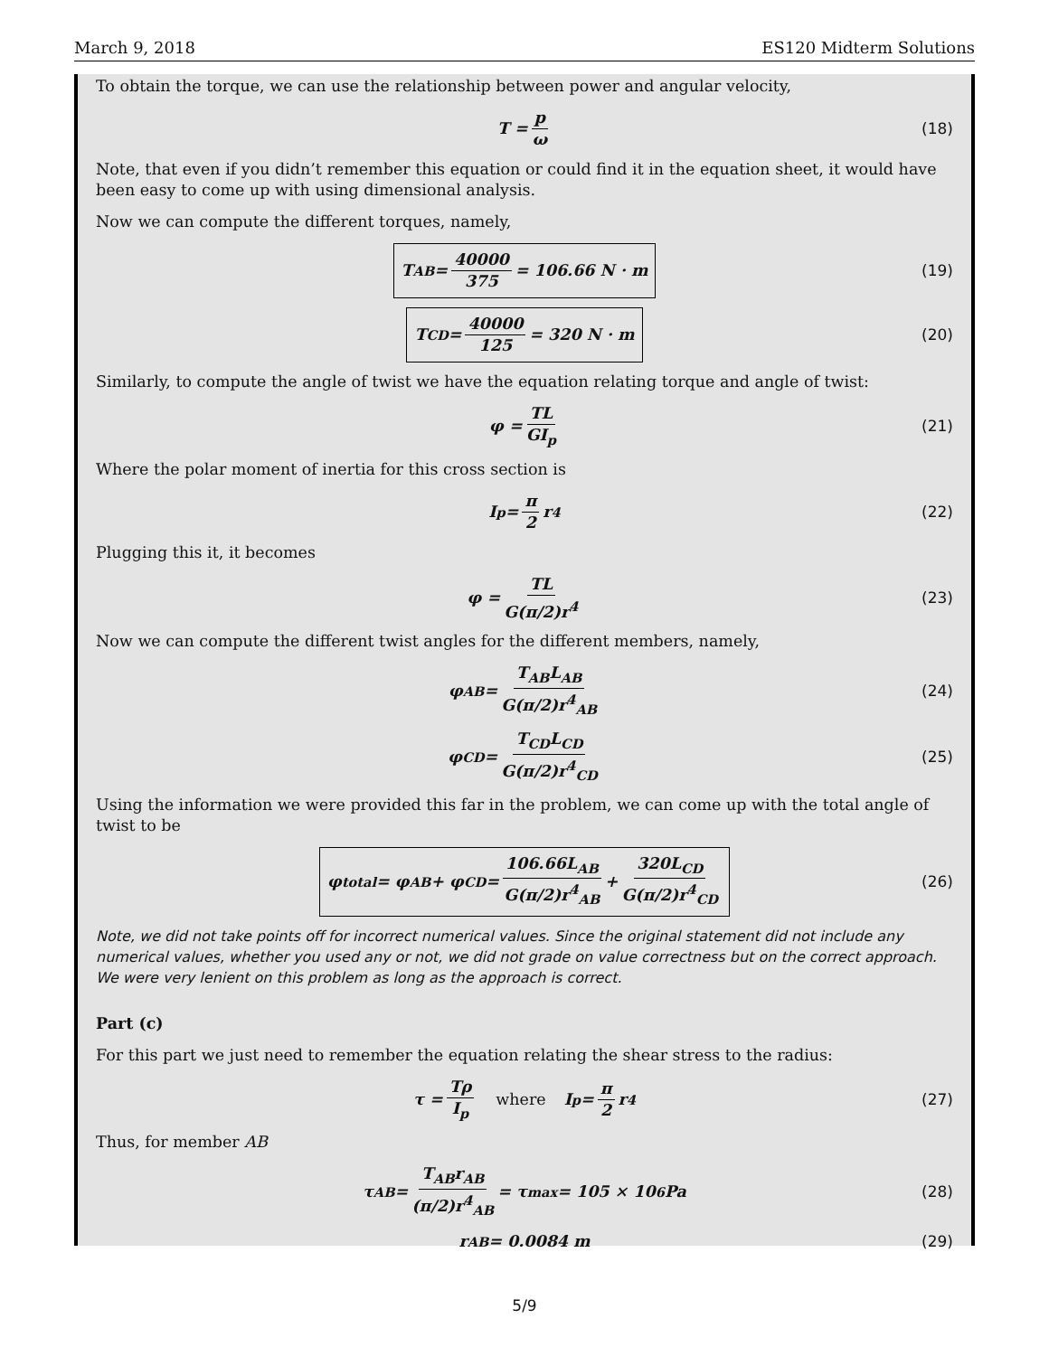March 9, 2018 ES120 Midterm Solutions
To obtain the torque, we can use the relationship between power and angular velocity,
T = p ω (18)
Note, that even if you didn’t remember this equation or could find it in the equation sheet, it would have been easy to come up with using dimensional analysis.
Now we can compute the different torques, namely,
T<sub>AB</sub> = 40000 375 = 106.66 N · m (19)
T<sub>CD</sub> = 40000 125 = 320 N · m (20)
Similarly, to compute the angle of twist we have the equation relating torque and angle of twist:
φ = TL GI<sub>p</sub> (21)
Where the polar moment of inertia for this cross section is
I<sub>p</sub> = π 2 r<sup>4</sup> (22)
Plugging this it, it becomes
φ = TL G(π/2)r<sup>4</sup> (23)
Now we can compute the different twist angles for the different members, namely,
φ<sub>AB</sub> = T<sub>AB</sub>L<sub>AB</sub> G(π/2)r<sup>4</sup><sub>AB</sub> (24)
φ<sub>CD</sub> = T<sub>CD</sub>L<sub>CD</sub> G(π/2)r<sup>4</sup><sub>CD</sub> (25)
Using the information we were provided this far in the problem, we can come up with the total angle of twist to be
φ<sub>total</sub> = φ<sub>AB</sub> + φ<sub>CD</sub> = 106.66L<sub>AB</sub> G(π/2)r<sup>4</sup><sub>AB</sub> + 320L<sub>CD</sub> G(π/2)r<sup>4</sup><sub>CD</sub> (26)
Note, we did not take points off for incorrect numerical values. Since the original statement did not include any numerical values, whether you used any or not, we did not grade on value correctness but on the correct approach. We were very lenient on this problem as long as the approach is correct.
Part (c)
For this part we just need to remember the equation relating the shear stress to the radius:
τ = Tρ I<sub>p</sub> where I<sub>p</sub> = π 2 r<sup>4</sup> (27)
Thus, for member AB
τ<sub>AB</sub> = T<sub>AB</sub>r<sub>AB</sub> (π/2)r<sup>4</sup><sub>AB</sub> = τ<sub>max</sub> = 105 × 10<sup>6</sup> Pa (28)
r<sub>AB</sub> = 0.0084 m (29)
5/9